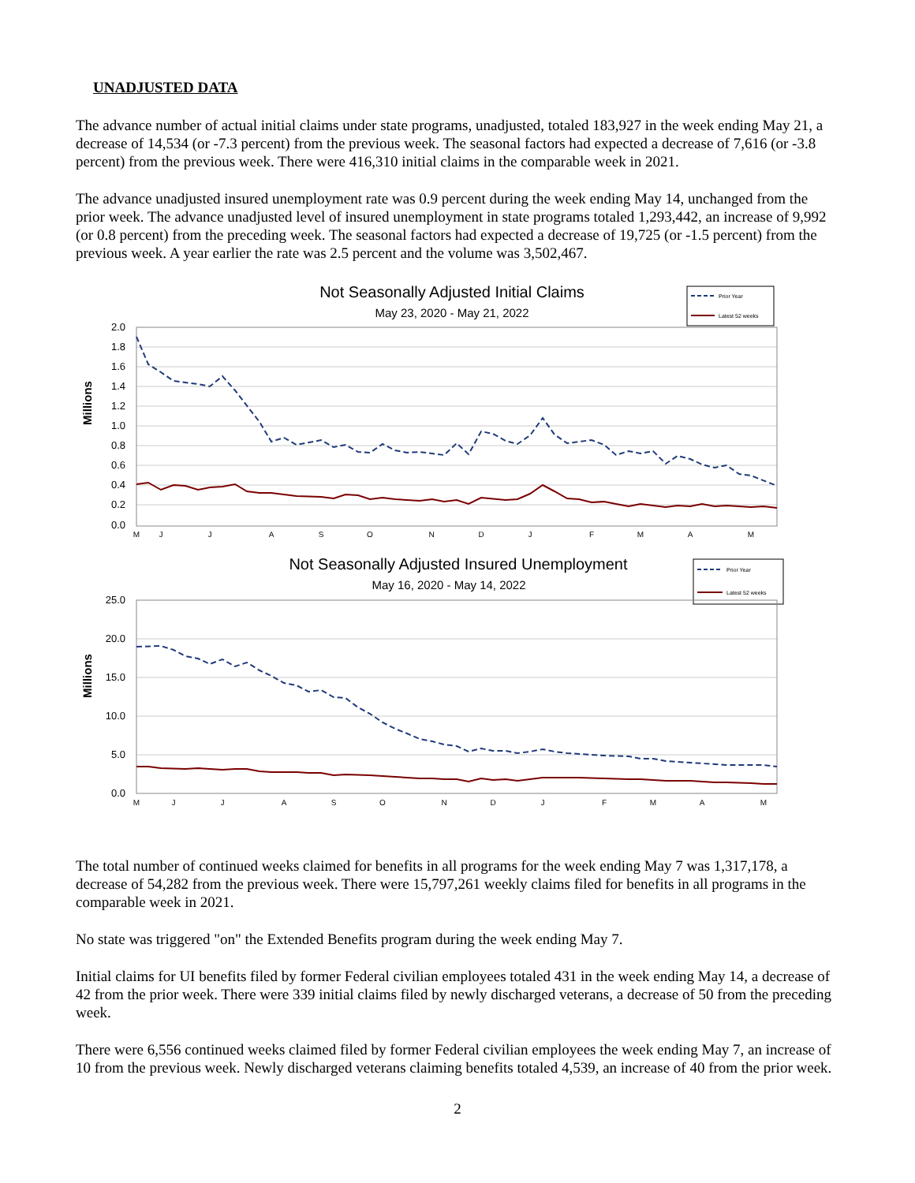UNADJUSTED DATA
The advance number of actual initial claims under state programs, unadjusted, totaled 183,927 in the week ending May 21, a decrease of 14,534 (or -7.3 percent) from the previous week. The seasonal factors had expected a decrease of 7,616 (or -3.8 percent) from the previous week. There were 416,310 initial claims in the comparable week in 2021.
The advance unadjusted insured unemployment rate was 0.9 percent during the week ending May 14, unchanged from the prior week. The advance unadjusted level of insured unemployment in state programs totaled 1,293,442, an increase of 9,992 (or 0.8 percent) from the preceding week. The seasonal factors had expected a decrease of 19,725 (or -1.5 percent) from the previous week. A year earlier the rate was 2.5 percent and the volume was 3,502,467.
Not Seasonally Adjusted Initial Claims
May 23, 2020 - May 21, 2022
Prior Year
Latest 52 weeks
2.0
1.8
1.6
1.4
1.2
1.0
0.8
0.6
0.4
0.2
0.0
Millions
M
J
J
A
S
O
N
D
J
F
M
A
M
Not Seasonally Adjusted Insured Unemployment
May 16, 2020 - May 14, 2022
Prior Year
Latest 52 weeks
25.0
20.0
15.0
10.0
5.0
0.0
Millions
M
J
J
A
S
O
N
D
J
F
M
A
M
The total number of continued weeks claimed for benefits in all programs for the week ending May 7 was 1,317,178, a decrease of 54,282 from the previous week. There were 15,797,261 weekly claims filed for benefits in all programs in the comparable week in 2021.
No state was triggered "on" the Extended Benefits program during the week ending May 7.
Initial claims for UI benefits filed by former Federal civilian employees totaled 431 in the week ending May 14, a decrease of 42 from the prior week. There were 339 initial claims filed by newly discharged veterans, a decrease of 50 from the preceding week.
There were 6,556 continued weeks claimed filed by former Federal civilian employees the week ending May 7, an increase of 10 from the previous week. Newly discharged veterans claiming benefits totaled 4,539, an increase of 40 from the prior week.
2